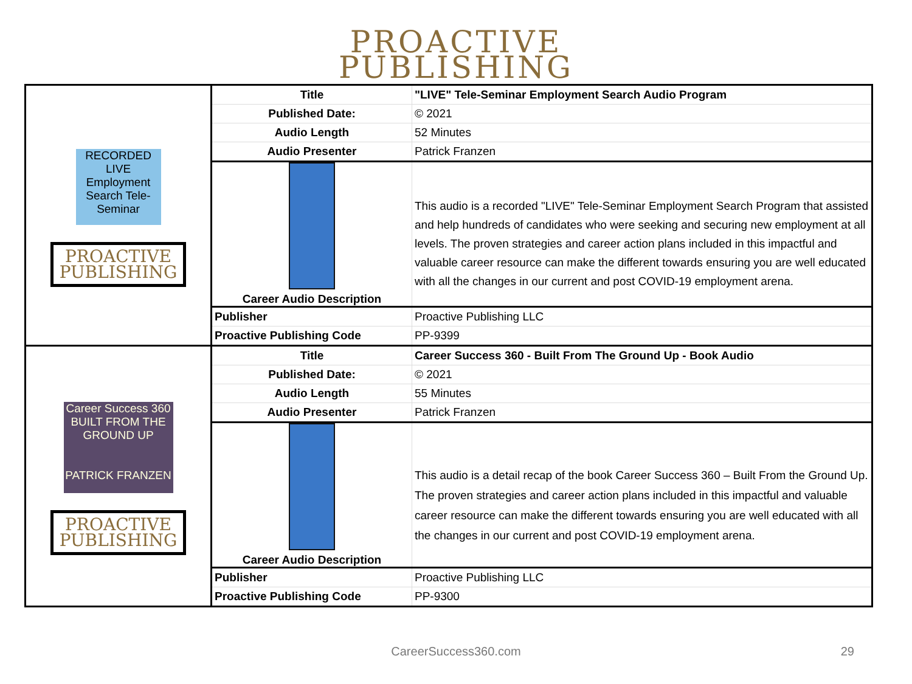PROACTIVE
PUBLISHING
| RECORDED LIVE Employment Search Tele-Seminar PROACTIVE PUBLISHING | Title | "LIVE" Tele-Seminar Employment Search Audio Program |
| | Published Date: | © 2021 |
| | Audio Length | 52 Minutes |
| | Audio Presenter | Patrick Franzen |
| | Career Audio Description | This audio is a recorded "LIVE" Tele-Seminar Employment Search Program that assisted and help hundreds of candidates who were seeking and securing new employment at all levels. The proven strategies and career action plans included in this impactful and valuable career resource can make the different towards ensuring you are well educated with all the changes in our current and post COVID-19 employment arena. |
| | Publisher | Proactive Publishing LLC |
| | Proactive Publishing Code | PP-9399 |
| Career Success 360 BUILT FROM THE GROUND UP PATRICK FRANZEN PROACTIVE PUBLISHING | Title | Career Success 360 - Built From The Ground Up - Book Audio |
| | Published Date: | © 2021 |
| | Audio Length | 55 Minutes |
| | Audio Presenter | Patrick Franzen |
| | Career Audio Description | This audio is a detail recap of the book Career Success 360 – Built From the Ground Up. The proven strategies and career action plans included in this impactful and valuable career resource can make the different towards ensuring you are well educated with all the changes in our current and post COVID-19 employment arena. |
| | Publisher | Proactive Publishing LLC |
| | Proactive Publishing Code | PP-9300 |
CareerSuccess360.com 29